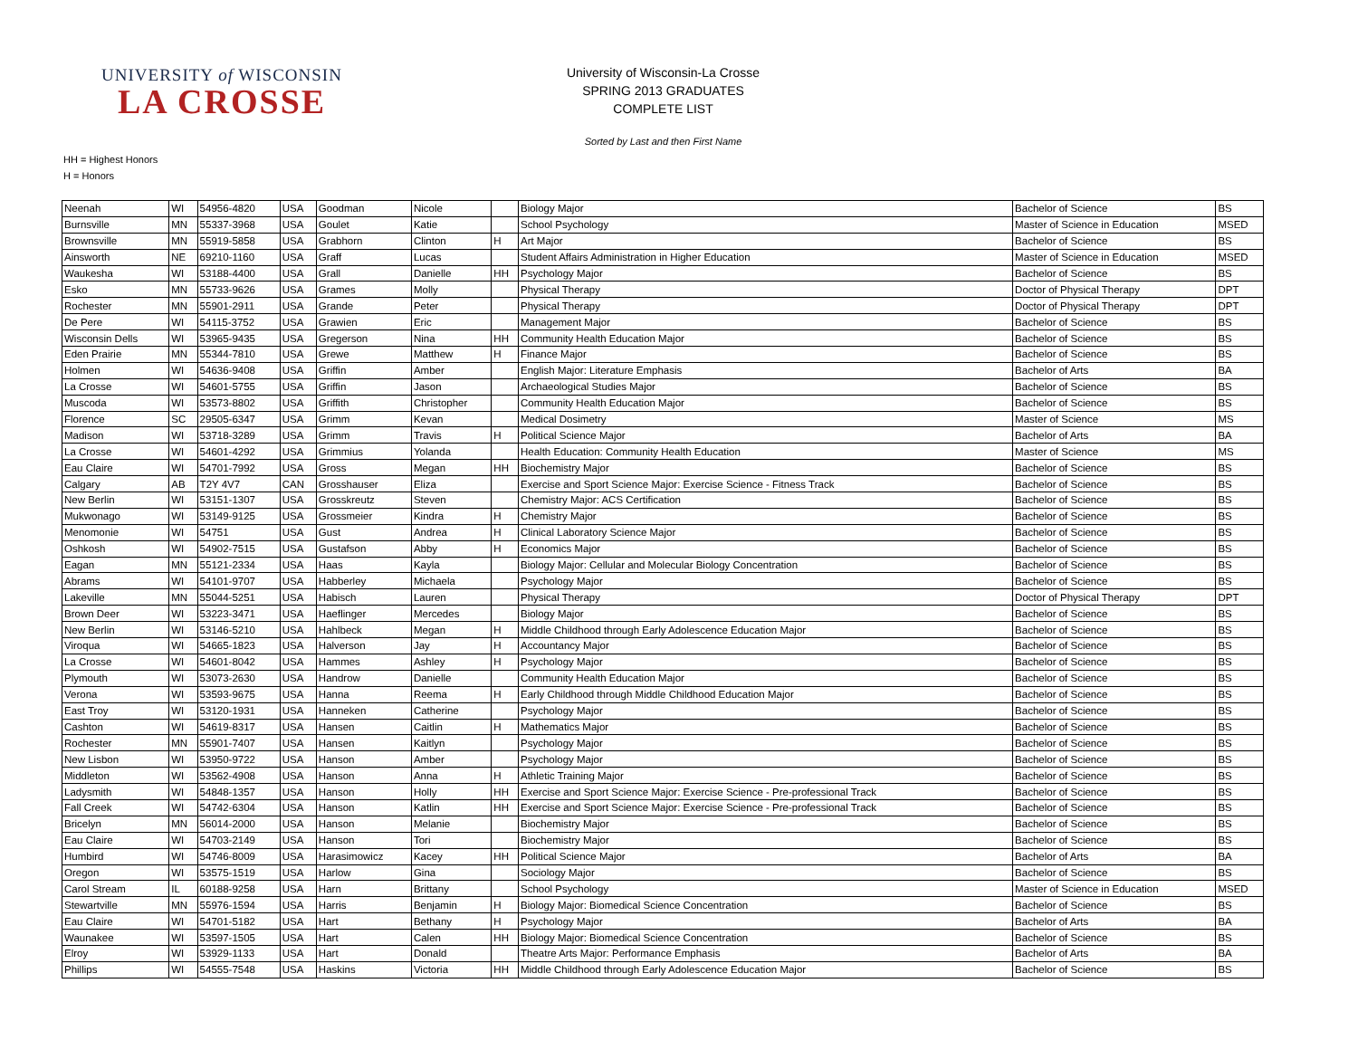UNIVERSITY of WISCONSIN
LA CROSSE
University of Wisconsin-La Crosse
SPRING 2013 GRADUATES
COMPLETE LIST
Sorted by Last and then First Name
HH = Highest Honors
H = Honors
| Neenah | WI | 54956-4820 | USA | Goodman | Nicole | | Biology Major | Bachelor of Science | BS |
| Burnsville | MN | 55337-3968 | USA | Goulet | Katie | | School Psychology | Master of Science in Education | MSED |
| Brownsville | MN | 55919-5858 | USA | Grabhorn | Clinton | H | Art Major | Bachelor of Science | BS |
| Ainsworth | NE | 69210-1160 | USA | Graff | Lucas | | Student Affairs Administration in Higher Education | Master of Science in Education | MSED |
| Waukesha | WI | 53188-4400 | USA | Grall | Danielle | HH | Psychology Major | Bachelor of Science | BS |
| Esko | MN | 55733-9626 | USA | Grames | Molly | | Physical Therapy | Doctor of Physical Therapy | DPT |
| Rochester | MN | 55901-2911 | USA | Grande | Peter | | Physical Therapy | Doctor of Physical Therapy | DPT |
| De Pere | WI | 54115-3752 | USA | Grawien | Eric | | Management Major | Bachelor of Science | BS |
| Wisconsin Dells | WI | 53965-9435 | USA | Gregerson | Nina | HH | Community Health Education Major | Bachelor of Science | BS |
| Eden Prairie | MN | 55344-7810 | USA | Grewe | Matthew | H | Finance Major | Bachelor of Science | BS |
| Holmen | WI | 54636-9408 | USA | Griffin | Amber | | English Major: Literature Emphasis | Bachelor of Arts | BA |
| La Crosse | WI | 54601-5755 | USA | Griffin | Jason | | Archaeological Studies Major | Bachelor of Science | BS |
| Muscoda | WI | 53573-8802 | USA | Griffith | Christopher | | Community Health Education Major | Bachelor of Science | BS |
| Florence | SC | 29505-6347 | USA | Grimm | Kevan | | Medical Dosimetry | Master of Science | MS |
| Madison | WI | 53718-3289 | USA | Grimm | Travis | H | Political Science Major | Bachelor of Arts | BA |
| La Crosse | WI | 54601-4292 | USA | Grimmius | Yolanda | | Health Education: Community Health Education | Master of Science | MS |
| Eau Claire | WI | 54701-7992 | USA | Gross | Megan | HH | Biochemistry Major | Bachelor of Science | BS |
| Calgary | AB | T2Y 4V7 | CAN | Grosshauser | Eliza | | Exercise and Sport Science Major: Exercise Science - Fitness Track | Bachelor of Science | BS |
| New Berlin | WI | 53151-1307 | USA | Grosskreutz | Steven | | Chemistry Major: ACS Certification | Bachelor of Science | BS |
| Mukwonago | WI | 53149-9125 | USA | Grossmeier | Kindra | H | Chemistry Major | Bachelor of Science | BS |
| Menomonie | WI | 54751 | USA | Gust | Andrea | H | Clinical Laboratory Science Major | Bachelor of Science | BS |
| Oshkosh | WI | 54902-7515 | USA | Gustafson | Abby | H | Economics Major | Bachelor of Science | BS |
| Eagan | MN | 55121-2334 | USA | Haas | Kayla | | Biology Major: Cellular and Molecular Biology Concentration | Bachelor of Science | BS |
| Abrams | WI | 54101-9707 | USA | Habberley | Michaela | | Psychology Major | Bachelor of Science | BS |
| Lakeville | MN | 55044-5251 | USA | Habisch | Lauren | | Physical Therapy | Doctor of Physical Therapy | DPT |
| Brown Deer | WI | 53223-3471 | USA | Haeflinger | Mercedes | | Biology Major | Bachelor of Science | BS |
| New Berlin | WI | 53146-5210 | USA | Hahlbeck | Megan | H | Middle Childhood through Early Adolescence Education Major | Bachelor of Science | BS |
| Viroqua | WI | 54665-1823 | USA | Halverson | Jay | H | Accountancy Major | Bachelor of Science | BS |
| La Crosse | WI | 54601-8042 | USA | Hammes | Ashley | H | Psychology Major | Bachelor of Science | BS |
| Plymouth | WI | 53073-2630 | USA | Handrow | Danielle | | Community Health Education Major | Bachelor of Science | BS |
| Verona | WI | 53593-9675 | USA | Hanna | Reema | H | Early Childhood through Middle Childhood Education Major | Bachelor of Science | BS |
| East Troy | WI | 53120-1931 | USA | Hanneken | Catherine | | Psychology Major | Bachelor of Science | BS |
| Cashton | WI | 54619-8317 | USA | Hansen | Caitlin | H | Mathematics Major | Bachelor of Science | BS |
| Rochester | MN | 55901-7407 | USA | Hansen | Kaitlyn | | Psychology Major | Bachelor of Science | BS |
| New Lisbon | WI | 53950-9722 | USA | Hanson | Amber | | Psychology Major | Bachelor of Science | BS |
| Middleton | WI | 53562-4908 | USA | Hanson | Anna | H | Athletic Training Major | Bachelor of Science | BS |
| Ladysmith | WI | 54848-1357 | USA | Hanson | Holly | HH | Exercise and Sport Science Major: Exercise Science - Pre-professional Track | Bachelor of Science | BS |
| Fall Creek | WI | 54742-6304 | USA | Hanson | Katlin | HH | Exercise and Sport Science Major: Exercise Science - Pre-professional Track | Bachelor of Science | BS |
| Bricelyn | MN | 56014-2000 | USA | Hanson | Melanie | | Biochemistry Major | Bachelor of Science | BS |
| Eau Claire | WI | 54703-2149 | USA | Hanson | Tori | | Biochemistry Major | Bachelor of Science | BS |
| Humbird | WI | 54746-8009 | USA | Harasimowicz | Kacey | HH | Political Science Major | Bachelor of Arts | BA |
| Oregon | WI | 53575-1519 | USA | Harlow | Gina | | Sociology Major | Bachelor of Science | BS |
| Carol Stream | IL | 60188-9258 | USA | Harn | Brittany | | School Psychology | Master of Science in Education | MSED |
| Stewartville | MN | 55976-1594 | USA | Harris | Benjamin | H | Biology Major: Biomedical Science Concentration | Bachelor of Science | BS |
| Eau Claire | WI | 54701-5182 | USA | Hart | Bethany | H | Psychology Major | Bachelor of Arts | BA |
| Waunakee | WI | 53597-1505 | USA | Hart | Calen | HH | Biology Major: Biomedical Science Concentration | Bachelor of Science | BS |
| Elroy | WI | 53929-1133 | USA | Hart | Donald | | Theatre Arts Major: Performance Emphasis | Bachelor of Arts | BA |
| Phillips | WI | 54555-7548 | USA | Haskins | Victoria | HH | Middle Childhood through Early Adolescence Education Major | Bachelor of Science | BS |